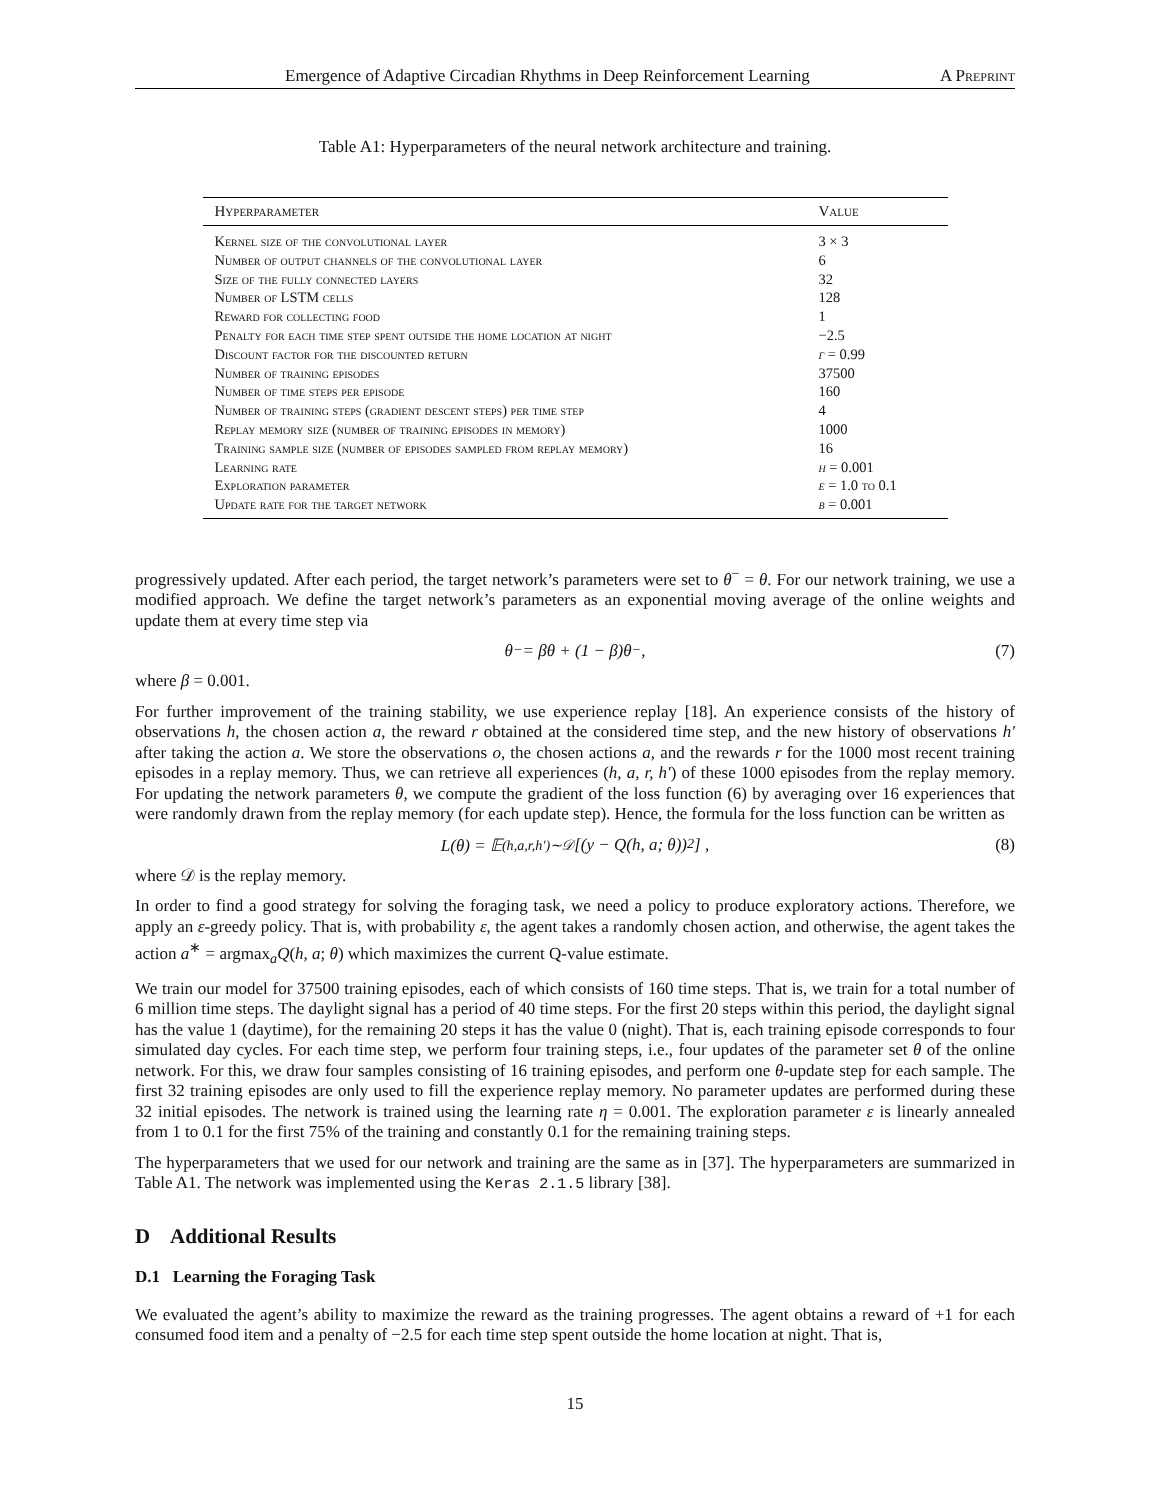Emergence of Adaptive Circadian Rhythms in Deep Reinforcement Learning A Preprint
Table A1: Hyperparameters of the neural network architecture and training.
| Hyperparameter | Value |
| --- | --- |
| Kernel size of the convolutional layer | 3 × 3 |
| Number of output channels of the convolutional layer | 6 |
| Size of the fully connected layers | 32 |
| Number of LSTM cells | 128 |
| Reward for collecting food | 1 |
| Penalty for each time step spent outside the home location at night | −2.5 |
| Discount factor for the discounted return | γ = 0.99 |
| Number of training episodes | 37500 |
| Number of time steps per episode | 160 |
| Number of training steps (gradient descent steps) per time step | 4 |
| Replay memory size (number of training episodes in memory) | 1000 |
| Training sample size (number of episodes sampled from replay memory) | 16 |
| Learning rate | η = 0.001 |
| Exploration parameter | ε = 1.0 to 0.1 |
| Update rate for the target network | β = 0.001 |
progressively updated. After each period, the target network’s parameters were set to θ<sup>−</sup> = θ. For our network training, we use a modified approach. We define the target network’s parameters as an exponential moving average of the online weights and update them at every time step via
θ<sup>−</sup> = βθ + (1 − β)θ<sup>−</sup>, (7)
where β = 0.001.
For further improvement of the training stability, we use experience replay [18]. An experience consists of the history of observations h, the chosen action a, the reward r obtained at the considered time step, and the new history of observations h′ after taking the action a. We store the observations o, the chosen actions a, and the rewards r for the 1000 most recent training episodes in a replay memory. Thus, we can retrieve all experiences (h, a, r, h′) of these 1000 episodes from the replay memory. For updating the network parameters θ, we compute the gradient of the loss function (6) by averaging over 16 experiences that were randomly drawn from the replay memory (for each update step). Hence, the formula for the loss function can be written as
L(θ) = 𝔼<sub>(h,a,r,h′)∼𝒟</sub> [(y − Q(h, a; θ))<sup>2</sup>] , (8)
where 𝒟 is the replay memory.
In order to find a good strategy for solving the foraging task, we need a policy to produce exploratory actions. Therefore, we apply an ε-greedy policy. That is, with probability ε, the agent takes a randomly chosen action, and otherwise, the agent takes the action a<sup>∗</sup> = argmax<sub>a</sub>Q(h, a; θ) which maximizes the current Q-value estimate.
We train our model for 37500 training episodes, each of which consists of 160 time steps. That is, we train for a total number of 6 million time steps. The daylight signal has a period of 40 time steps. For the first 20 steps within this period, the daylight signal has the value 1 (daytime), for the remaining 20 steps it has the value 0 (night). That is, each training episode corresponds to four simulated day cycles. For each time step, we perform four training steps, i.e., four updates of the parameter set θ of the online network. For this, we draw four samples consisting of 16 training episodes, and perform one θ-update step for each sample. The first 32 training episodes are only used to fill the experience replay memory. No parameter updates are performed during these 32 initial episodes. The network is trained using the learning rate η = 0.001. The exploration parameter ε is linearly annealed from 1 to 0.1 for the first 75% of the training and constantly 0.1 for the remaining training steps.
The hyperparameters that we used for our network and training are the same as in [37]. The hyperparameters are summarized in Table A1. The network was implemented using the Keras 2.1.5 library [38].
D Additional Results
D.1 Learning the Foraging Task
We evaluated the agent’s ability to maximize the reward as the training progresses. The agent obtains a reward of +1 for each consumed food item and a penalty of −2.5 for each time step spent outside the home location at night. That is,
15